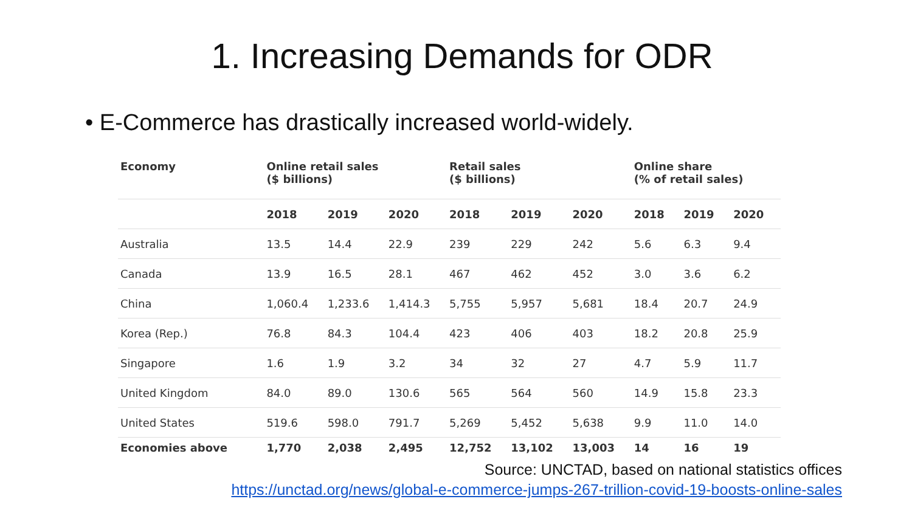1. Increasing Demands for ODR
• E-Commerce has drastically increased world-widely.
| Economy | Online retail sales ($ billions) | | | Retail sales ($ billions) | | | Online share (% of retail sales) | | |
| --- | --- | --- | --- | --- | --- | --- | --- | --- | --- |
| | 2018 | 2019 | 2020 | 2018 | 2019 | 2020 | 2018 | 2019 | 2020 |
| Australia | 13.5 | 14.4 | 22.9 | 239 | 229 | 242 | 5.6 | 6.3 | 9.4 |
| Canada | 13.9 | 16.5 | 28.1 | 467 | 462 | 452 | 3.0 | 3.6 | 6.2 |
| China | 1,060.4 | 1,233.6 | 1,414.3 | 5,755 | 5,957 | 5,681 | 18.4 | 20.7 | 24.9 |
| Korea (Rep.) | 76.8 | 84.3 | 104.4 | 423 | 406 | 403 | 18.2 | 20.8 | 25.9 |
| Singapore | 1.6 | 1.9 | 3.2 | 34 | 32 | 27 | 4.7 | 5.9 | 11.7 |
| United Kingdom | 84.0 | 89.0 | 130.6 | 565 | 564 | 560 | 14.9 | 15.8 | 23.3 |
| United States | 519.6 | 598.0 | 791.7 | 5,269 | 5,452 | 5,638 | 9.9 | 11.0 | 14.0 |
| Economies above | 1,770 | 2,038 | 2,495 | 12,752 | 13,102 | 13,003 | 14 | 16 | 19 |
Source: UNCTAD, based on national statistics offices
https://unctad.org/news/global-e-commerce-jumps-267-trillion-covid-19-boosts-online-sales